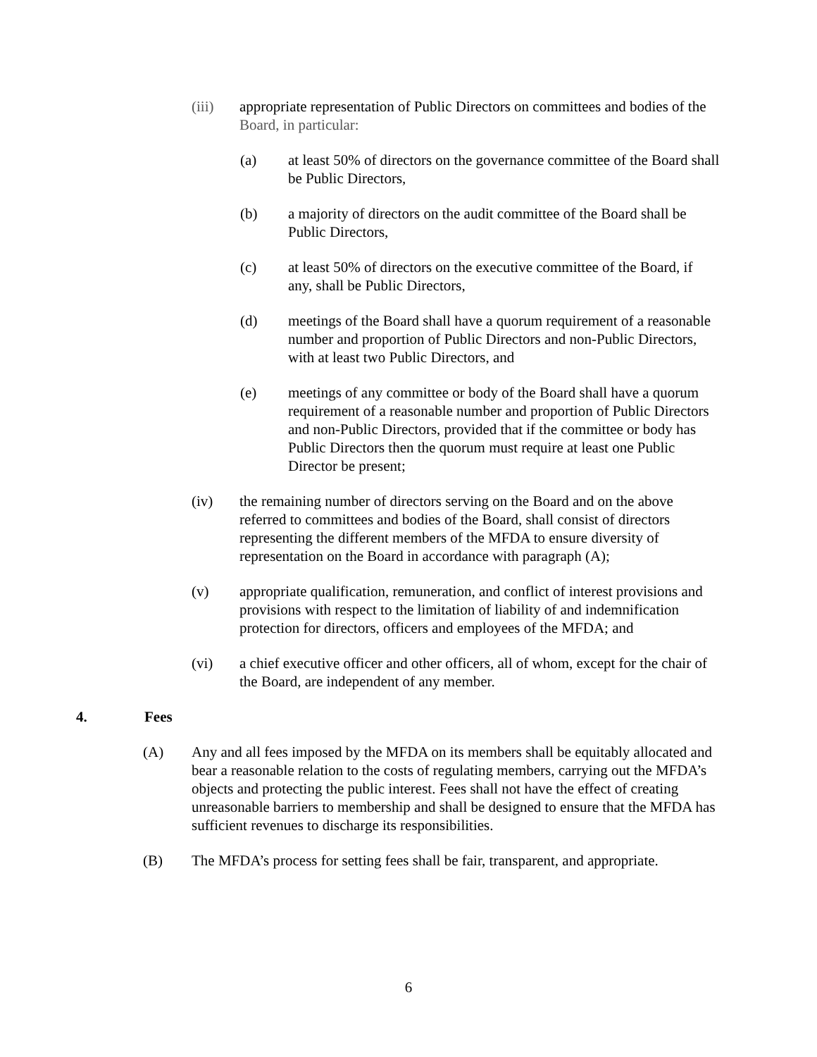(iii) appropriate representation of Public Directors on committees and bodies of the Board, in particular:
(a) at least 50% of directors on the governance committee of the Board shall be Public Directors,
(b) a majority of directors on the audit committee of the Board shall be Public Directors,
(c) at least 50% of directors on the executive committee of the Board, if any, shall be Public Directors,
(d) meetings of the Board shall have a quorum requirement of a reasonable number and proportion of Public Directors and non-Public Directors, with at least two Public Directors, and
(e) meetings of any committee or body of the Board shall have a quorum requirement of a reasonable number and proportion of Public Directors and non-Public Directors, provided that if the committee or body has Public Directors then the quorum must require at least one Public Director be present;
(iv) the remaining number of directors serving on the Board and on the above referred to committees and bodies of the Board, shall consist of directors representing the different members of the MFDA to ensure diversity of representation on the Board in accordance with paragraph (A);
(v) appropriate qualification, remuneration, and conflict of interest provisions and provisions with respect to the limitation of liability of and indemnification protection for directors, officers and employees of the MFDA; and
(vi) a chief executive officer and other officers, all of whom, except for the chair of the Board, are independent of any member.
4. Fees
(A) Any and all fees imposed by the MFDA on its members shall be equitably allocated and bear a reasonable relation to the costs of regulating members, carrying out the MFDA’s objects and protecting the public interest. Fees shall not have the effect of creating unreasonable barriers to membership and shall be designed to ensure that the MFDA has sufficient revenues to discharge its responsibilities.
(B) The MFDA’s process for setting fees shall be fair, transparent, and appropriate.
6